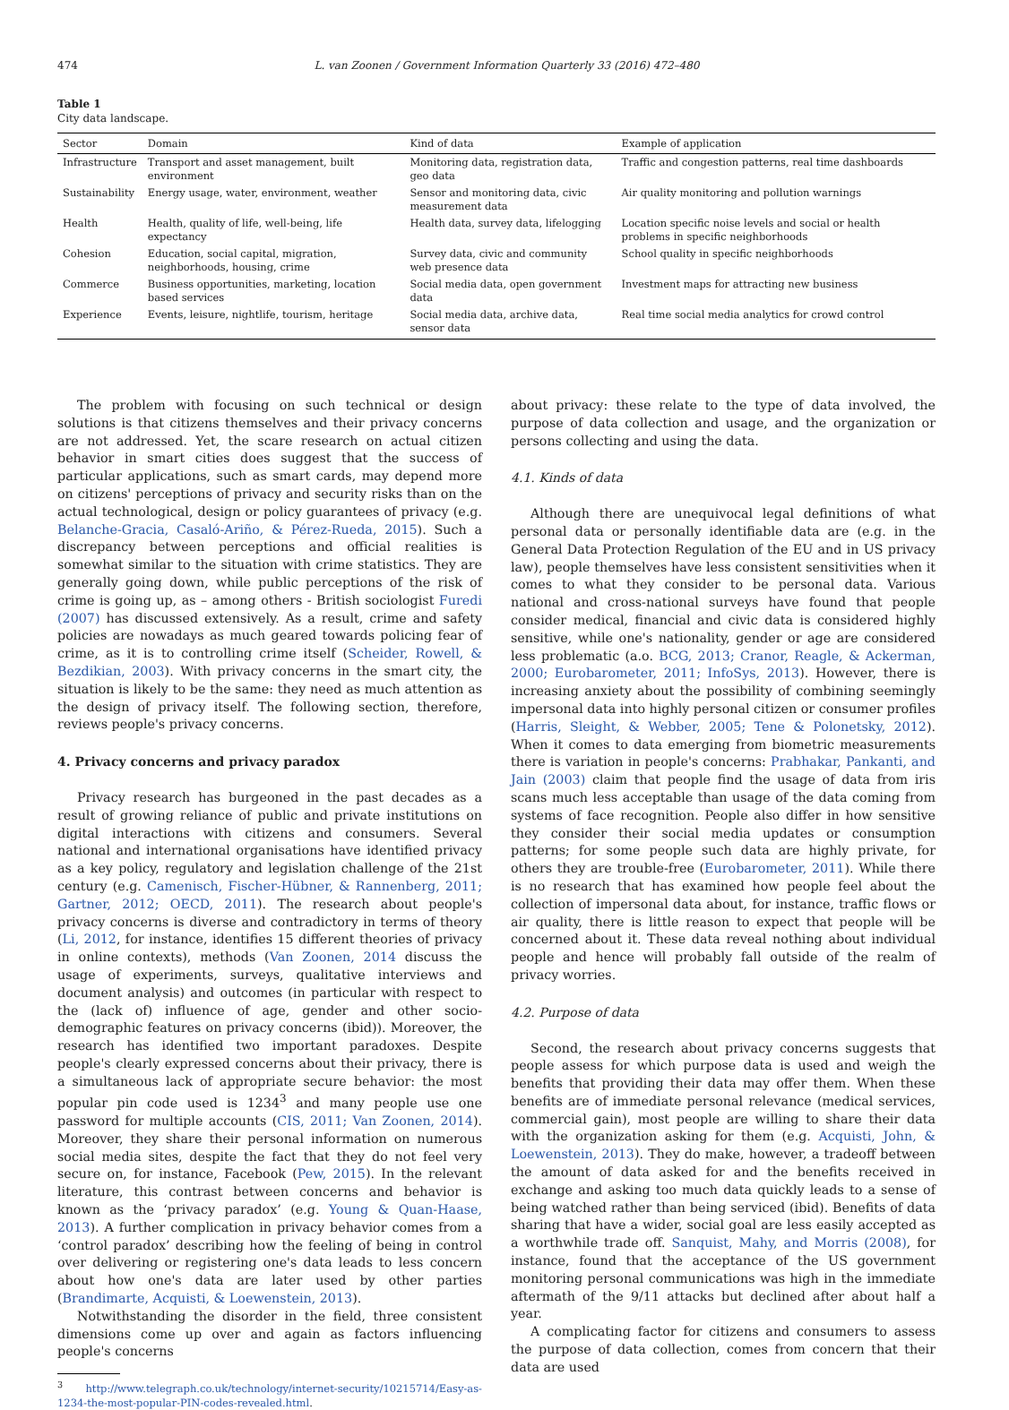474 L. van Zoonen / Government Information Quarterly 33 (2016) 472–480
Table 1
City data landscape.
| Sector | Domain | Kind of data | Example of application |
| --- | --- | --- | --- |
| Infrastructure | Transport and asset management, built environment | Monitoring data, registration data, geo data | Traffic and congestion patterns, real time dashboards |
| Sustainability | Energy usage, water, environment, weather | Sensor and monitoring data, civic measurement data | Air quality monitoring and pollution warnings |
| Health | Health, quality of life, well-being, life expectancy | Health data, survey data, lifelogging | Location specific noise levels and social or health problems in specific neighborhoods |
| Cohesion | Education, social capital, migration, neighborhoods, housing, crime | Survey data, civic and community web presence data | School quality in specific neighborhoods |
| Commerce | Business opportunities, marketing, location based services | Social media data, open government data | Investment maps for attracting new business |
| Experience | Events, leisure, nightlife, tourism, heritage | Social media data, archive data, sensor data | Real time social media analytics for crowd control |
The problem with focusing on such technical or design solutions is that citizens themselves and their privacy concerns are not addressed. Yet, the scare research on actual citizen behavior in smart cities does suggest that the success of particular applications, such as smart cards, may depend more on citizens' perceptions of privacy and security risks than on the actual technological, design or policy guarantees of privacy (e.g. Belanche-Gracia, Casaló-Ariño, & Pérez-Rueda, 2015). Such a discrepancy between perceptions and official realities is somewhat similar to the situation with crime statistics. They are generally going down, while public perceptions of the risk of crime is going up, as – among others - British sociologist Furedi (2007) has discussed extensively. As a result, crime and safety policies are nowadays as much geared towards policing fear of crime, as it is to controlling crime itself (Scheider, Rowell, & Bezdikian, 2003). With privacy concerns in the smart city, the situation is likely to be the same: they need as much attention as the design of privacy itself. The following section, therefore, reviews people's privacy concerns.
4. Privacy concerns and privacy paradox
Privacy research has burgeoned in the past decades as a result of growing reliance of public and private institutions on digital interactions with citizens and consumers. Several national and international organisations have identified privacy as a key policy, regulatory and legislation challenge of the 21st century (e.g. Camenisch, Fischer-Hübner, & Rannenberg, 2011; Gartner, 2012; OECD, 2011). The research about people's privacy concerns is diverse and contradictory in terms of theory (Li, 2012, for instance, identifies 15 different theories of privacy in online contexts), methods (Van Zoonen, 2014 discuss the usage of experiments, surveys, qualitative interviews and document analysis) and outcomes (in particular with respect to the (lack of) influence of age, gender and other socio-demographic features on privacy concerns (ibid)). Moreover, the research has identified two important paradoxes. Despite people's clearly expressed concerns about their privacy, there is a simultaneous lack of appropriate secure behavior: the most popular pin code used is 1234<sup>3</sup> and many people use one password for multiple accounts (CIS, 2011; Van Zoonen, 2014). Moreover, they share their personal information on numerous social media sites, despite the fact that they do not feel very secure on, for instance, Facebook (Pew, 2015). In the relevant literature, this contrast between concerns and behavior is known as the ‘privacy paradox’ (e.g. Young & Quan-Haase, 2013). A further complication in privacy behavior comes from a ‘control paradox’ describing how the feeling of being in control over delivering or registering one's data leads to less concern about how one's data are later used by other parties (Brandimarte, Acquisti, & Loewenstein, 2013).
Notwithstanding the disorder in the field, three consistent dimensions come up over and again as factors influencing people's concerns
<sup>3</sup> http://www.telegraph.co.uk/technology/internet-security/10215714/Easy-as-1234-the-most-popular-PIN-codes-revealed.html.
about privacy: these relate to the type of data involved, the purpose of data collection and usage, and the organization or persons collecting and using the data.
4.1. Kinds of data
Although there are unequivocal legal definitions of what personal data or personally identifiable data are (e.g. in the General Data Protection Regulation of the EU and in US privacy law), people themselves have less consistent sensitivities when it comes to what they consider to be personal data. Various national and cross-national surveys have found that people consider medical, financial and civic data is considered highly sensitive, while one's nationality, gender or age are considered less problematic (a.o. BCG, 2013; Cranor, Reagle, & Ackerman, 2000; Eurobarometer, 2011; InfoSys, 2013). However, there is increasing anxiety about the possibility of combining seemingly impersonal data into highly personal citizen or consumer profiles (Harris, Sleight, & Webber, 2005; Tene & Polonetsky, 2012). When it comes to data emerging from biometric measurements there is variation in people's concerns: Prabhakar, Pankanti, and Jain (2003) claim that people find the usage of data from iris scans much less acceptable than usage of the data coming from systems of face recognition. People also differ in how sensitive they consider their social media updates or consumption patterns; for some people such data are highly private, for others they are trouble-free (Eurobarometer, 2011). While there is no research that has examined how people feel about the collection of impersonal data about, for instance, traffic flows or air quality, there is little reason to expect that people will be concerned about it. These data reveal nothing about individual people and hence will probably fall outside of the realm of privacy worries.
4.2. Purpose of data
Second, the research about privacy concerns suggests that people assess for which purpose data is used and weigh the benefits that providing their data may offer them. When these benefits are of immediate personal relevance (medical services, commercial gain), most people are willing to share their data with the organization asking for them (e.g. Acquisti, John, & Loewenstein, 2013). They do make, however, a tradeoff between the amount of data asked for and the benefits received in exchange and asking too much data quickly leads to a sense of being watched rather than being serviced (ibid). Benefits of data sharing that have a wider, social goal are less easily accepted as a worthwhile trade off. Sanquist, Mahy, and Morris (2008), for instance, found that the acceptance of the US government monitoring personal communications was high in the immediate aftermath of the 9/11 attacks but declined after about half a year.
A complicating factor for citizens and consumers to assess the purpose of data collection, comes from concern that their data are used